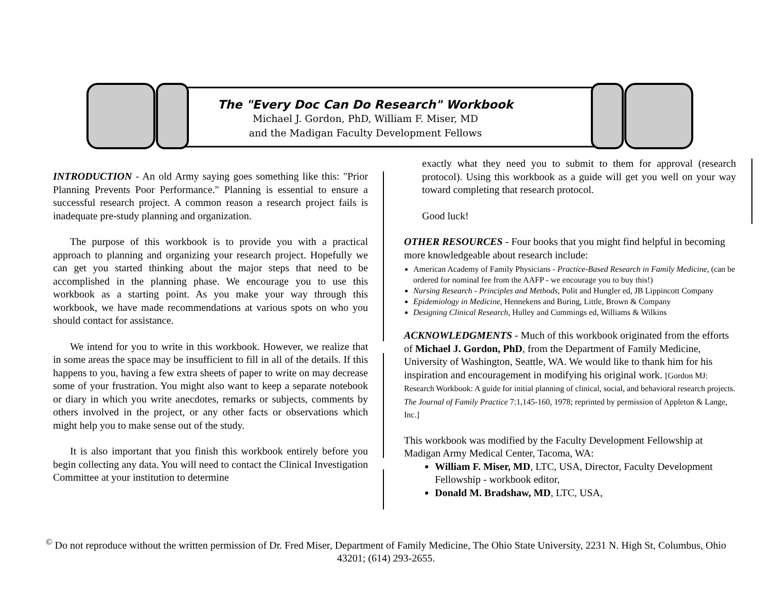The "Every Doc Can Do Research" Workbook
Michael J. Gordon, PhD, William F. Miser, MD
and the Madigan Faculty Development Fellows
INTRODUCTION - An old Army saying goes something like this: "Prior Planning Prevents Poor Performance." Planning is essential to ensure a successful research project. A common reason a research project fails is inadequate pre-study planning and organization.
The purpose of this workbook is to provide you with a practical approach to planning and organizing your research project. Hopefully we can get you started thinking about the major steps that need to be accomplished in the planning phase. We encourage you to use this workbook as a starting point. As you make your way through this workbook, we have made recommendations at various spots on who you should contact for assistance.
We intend for you to write in this workbook. However, we realize that in some areas the space may be insufficient to fill in all of the details. If this happens to you, having a few extra sheets of paper to write on may decrease some of your frustration. You might also want to keep a separate notebook or diary in which you write anecdotes, remarks or subjects, comments by others involved in the project, or any other facts or observations which might help you to make sense out of the study.
It is also important that you finish this workbook entirely before you begin collecting any data. You will need to contact the Clinical Investigation Committee at your institution to determine
exactly what they need you to submit to them for approval (research protocol). Using this workbook as a guide will get you well on your way toward completing that research protocol.
Good luck!
OTHER RESOURCES - Four books that you might find helpful in becoming more knowledgeable about research include:
American Academy of Family Physicians - Practice-Based Research in Family Medicine, (can be ordered for nominal fee from the AAFP - we encourage you to buy this!)
Nursing Research - Principles and Methods, Polit and Hungler ed, JB Lippincott Company
Epidemiology in Medicine, Hennekens and Buring, Little, Brown & Company
Designing Clinical Research, Hulley and Cummings ed, Williams & Wilkins
ACKNOWLEDGMENTS - Much of this workbook originated from the efforts of Michael J. Gordon, PhD, from the Department of Family Medicine, University of Washington, Seattle, WA. We would like to thank him for his inspiration and encouragement in modifying his original work. [Gordon MJ: Research Workbook: A guide for initial planning of clinical, social, and behavioral research projects. The Journal of Family Practice 7:1,145-160, 1978; reprinted by permission of Appleton & Lange, Inc.]
This workbook was modified by the Faculty Development Fellowship at Madigan Army Medical Center, Tacoma, WA:
William F. Miser, MD, LTC, USA, Director, Faculty Development Fellowship - workbook editor,
Donald M. Bradshaw, MD, LTC, USA,
<sup>©</sup> Do not reproduce without the written permission of Dr. Fred Miser, Department of Family Medicine, The Ohio State University, 2231 N. High St, Columbus, Ohio 43201; (614) 293-2655.